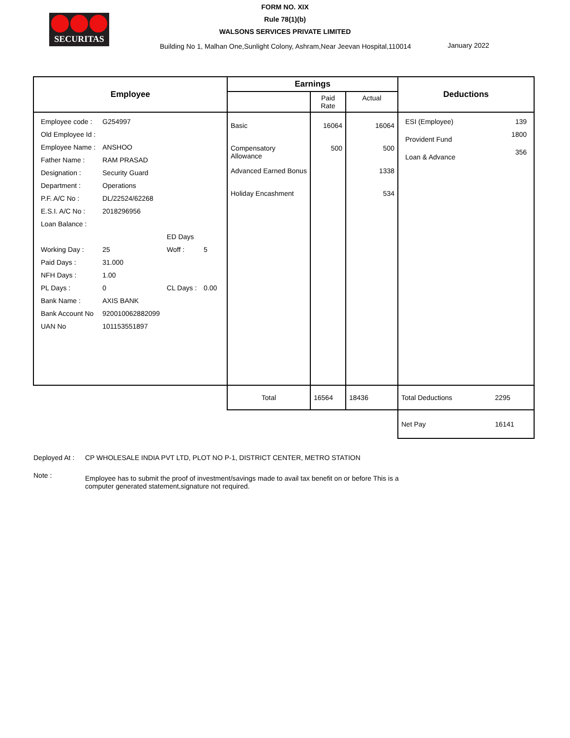SECURITAS
FORM NO. XIX
Rule 78(1)(b)
WALSONS SERVICES PRIVATE LIMITED
Building No 1, Malhan One,Sunlight Colony, Ashram,Near Jeevan Hospital,110014
January 2022
| Employee | Earnings | | | Deductions | |
| --- | --- | --- | --- | --- | --- |
| | | Paid Rate | Actual | | |
| / Employee code : / G254997 / / / / Old Employee Id : / / / / / Employee Name : / ANSHOO / / / / Father Name : / RAM PRASAD / / / / Designation : / Security Guard / / / / Department : / Operations / / / / P.F. A/C No : / DL/22524/62268 / / / / E.S.I. A/C No : / 2018296956 / / / / Loan Balance : / / / / / / / ED Days / / / Working Day : / 25 / Woff : / 5 / / Paid Days : / 31.000 / / / / NFH Days : / 1.00 / / / / PL Days : / 0 / CL Days : / 0.00 / / Bank Name : / AXIS BANK / / / / Bank Account No / 920010062882099 / / / / UAN No / 101153551897 / / / | Basic Compensatory Allowance Advanced Earned Bonus Holiday Encashment | 16064 500 | 16064 500 1338 534 | / ESI (Employee) / 139 / / Provident Fund / 1800 / / Loan & Advance / 356 / | |
| | Total | 16564 | 18436 | Total Deductions | 2295 |
| | | | | Net Pay | 16141 |
Deployed At :
CP WHOLESALE INDIA PVT LTD, PLOT NO P-1, DISTRICT CENTER, METRO STATION
Note :
Employee has to submit the proof of investment/savings made to avail tax benefit on or before This is a computer generated statement,signature not required.